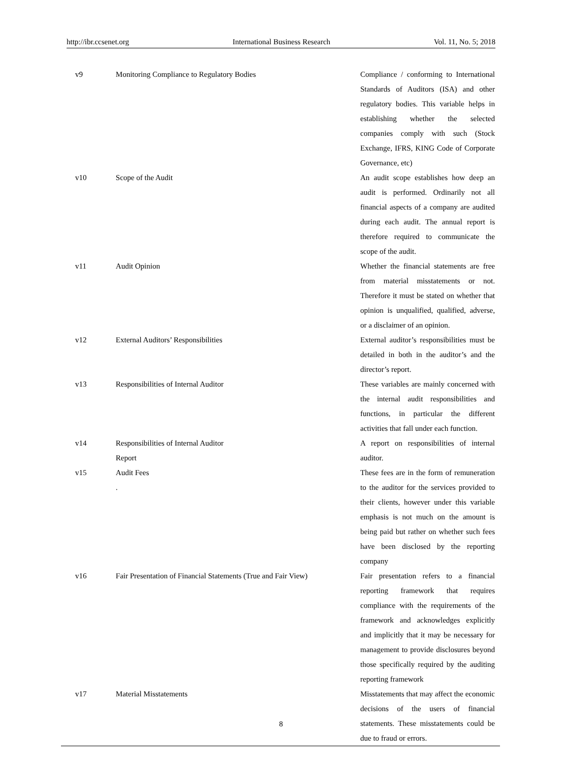http://ibr.ccsenet.org International Business Research Vol. 11, No. 5; 2018
| v9 | Monitoring Compliance to Regulatory Bodies | Compliance / conforming to International Standards of Auditors (ISA) and other regulatory bodies. This variable helps in establishing whether the selected companies comply with such (Stock Exchange, IFRS, KING Code of Corporate Governance, etc) |
| v10 | Scope of the Audit | An audit scope establishes how deep an audit is performed. Ordinarily not all financial aspects of a company are audited during each audit. The annual report is therefore required to communicate the scope of the audit. |
| v11 | Audit Opinion | Whether the financial statements are free from material misstatements or not. Therefore it must be stated on whether that opinion is unqualified, qualified, adverse, or a disclaimer of an opinion. |
| v12 | External Auditors’ Responsibilities | External auditor’s responsibilities must be detailed in both in the auditor’s and the director’s report. |
| v13 | Responsibilities of Internal Auditor | These variables are mainly concerned with the internal audit responsibilities and functions, in particular the different activities that fall under each function. |
| v14 | Responsibilities of Internal Auditor Report | A report on responsibilities of internal auditor. |
| v15 | Audit Fees . | These fees are in the form of remuneration to the auditor for the services provided to their clients, however under this variable emphasis is not much on the amount is being paid but rather on whether such fees have been disclosed by the reporting company |
| v16 | Fair Presentation of Financial Statements (True and Fair View) | Fair presentation refers to a financial reporting framework that requires compliance with the requirements of the framework and acknowledges explicitly and implicitly that it may be necessary for management to provide disclosures beyond those specifically required by the auditing reporting framework |
| v17 | Material Misstatements | Misstatements that may affect the economic decisions of the users of financial statements. These misstatements could be due to fraud or errors. |
8